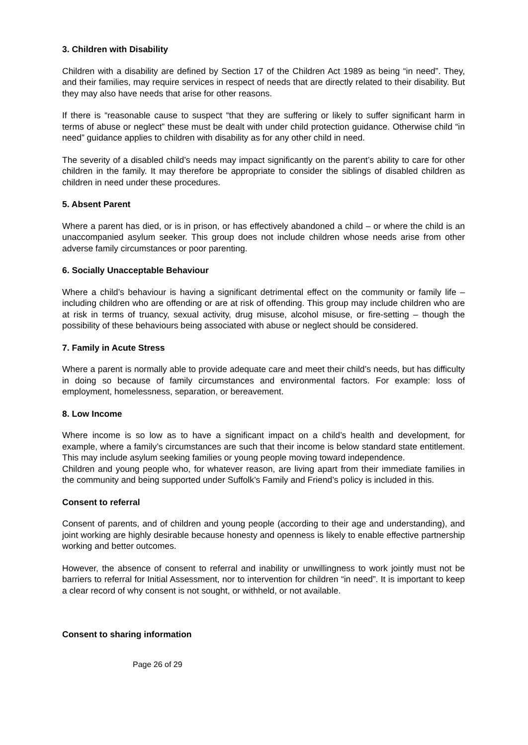3. Children with Disability
Children with a disability are defined by Section 17 of the Children Act 1989 as being “in need”. They, and their families, may require services in respect of needs that are directly related to their disability. But they may also have needs that arise for other reasons.
If there is “reasonable cause to suspect “that they are suffering or likely to suffer significant harm in terms of abuse or neglect” these must be dealt with under child protection guidance. Otherwise child “in need” guidance applies to children with disability as for any other child in need.
The severity of a disabled child’s needs may impact significantly on the parent’s ability to care for other children in the family. It may therefore be appropriate to consider the siblings of disabled children as children in need under these procedures.
5. Absent Parent
Where a parent has died, or is in prison, or has effectively abandoned a child – or where the child is an unaccompanied asylum seeker. This group does not include children whose needs arise from other adverse family circumstances or poor parenting.
6. Socially Unacceptable Behaviour
Where a child’s behaviour is having a significant detrimental effect on the community or family life – including children who are offending or are at risk of offending. This group may include children who are at risk in terms of truancy, sexual activity, drug misuse, alcohol misuse, or fire-setting – though the possibility of these behaviours being associated with abuse or neglect should be considered.
7. Family in Acute Stress
Where a parent is normally able to provide adequate care and meet their child’s needs, but has difficulty in doing so because of family circumstances and environmental factors. For example: loss of employment, homelessness, separation, or bereavement.
8. Low Income
Where income is so low as to have a significant impact on a child’s health and development, for example, where a family’s circumstances are such that their income is below standard state entitlement. This may include asylum seeking families or young people moving toward independence.
Children and young people who, for whatever reason, are living apart from their immediate families in the community and being supported under Suffolk’s Family and Friend’s policy is included in this.
Consent to referral
Consent of parents, and of children and young people (according to their age and understanding), and joint working are highly desirable because honesty and openness is likely to enable effective partnership working and better outcomes.
However, the absence of consent to referral and inability or unwillingness to work jointly must not be barriers to referral for Initial Assessment, nor to intervention for children “in need”. It is important to keep a clear record of why consent is not sought, or withheld, or not available.
Consent to sharing information
Page 26 of 29